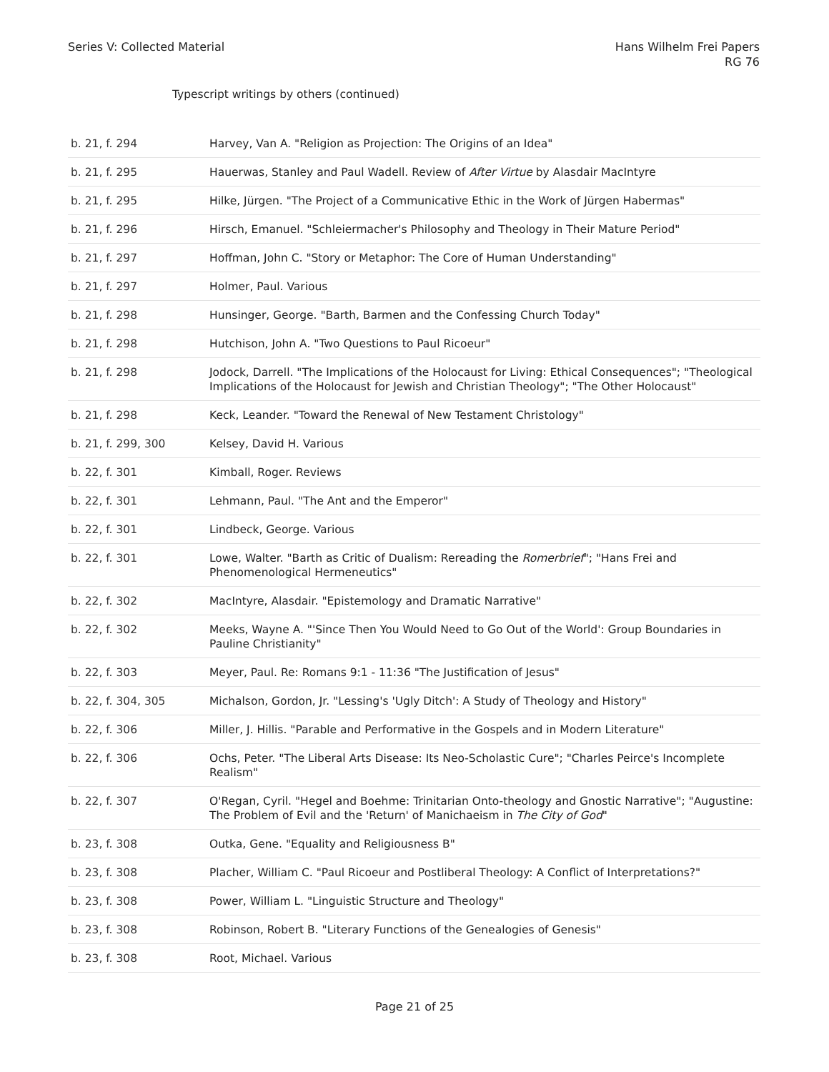Series V: Collected Material Hans Wilhelm Frei Papers
RG 76
Typescript writings by others (continued)
| b. 21, f. 294 | Harvey, Van A. "Religion as Projection: The Origins of an Idea" |
| b. 21, f. 295 | Hauerwas, Stanley and Paul Wadell. Review of After Virtue by Alasdair MacIntyre |
| b. 21, f. 295 | Hilke, Jürgen. "The Project of a Communicative Ethic in the Work of Jürgen Habermas" |
| b. 21, f. 296 | Hirsch, Emanuel. "Schleiermacher's Philosophy and Theology in Their Mature Period" |
| b. 21, f. 297 | Hoffman, John C. "Story or Metaphor: The Core of Human Understanding" |
| b. 21, f. 297 | Holmer, Paul. Various |
| b. 21, f. 298 | Hunsinger, George. "Barth, Barmen and the Confessing Church Today" |
| b. 21, f. 298 | Hutchison, John A. "Two Questions to Paul Ricoeur" |
| b. 21, f. 298 | Jodock, Darrell. "The Implications of the Holocaust for Living: Ethical Consequences"; "Theological Implications of the Holocaust for Jewish and Christian Theology"; "The Other Holocaust" |
| b. 21, f. 298 | Keck, Leander. "Toward the Renewal of New Testament Christology" |
| b. 21, f. 299, 300 | Kelsey, David H. Various |
| b. 22, f. 301 | Kimball, Roger. Reviews |
| b. 22, f. 301 | Lehmann, Paul. "The Ant and the Emperor" |
| b. 22, f. 301 | Lindbeck, George. Various |
| b. 22, f. 301 | Lowe, Walter. "Barth as Critic of Dualism: Rereading the Romerbrief "; "Hans Frei and Phenomenological Hermeneutics" |
| b. 22, f. 302 | MacIntyre, Alasdair. "Epistemology and Dramatic Narrative" |
| b. 22, f. 302 | Meeks, Wayne A. "'Since Then You Would Need to Go Out of the World': Group Boundaries in Pauline Christianity" |
| b. 22, f. 303 | Meyer, Paul. Re: Romans 9:1 - 11:36 "The Justification of Jesus" |
| b. 22, f. 304, 305 | Michalson, Gordon, Jr. "Lessing's 'Ugly Ditch': A Study of Theology and History" |
| b. 22, f. 306 | Miller, J. Hillis. "Parable and Performative in the Gospels and in Modern Literature" |
| b. 22, f. 306 | Ochs, Peter. "The Liberal Arts Disease: Its Neo-Scholastic Cure"; "Charles Peirce's Incomplete Realism" |
| b. 22, f. 307 | O'Regan, Cyril. "Hegel and Boehme: Trinitarian Onto-theology and Gnostic Narrative"; "Augustine: The Problem of Evil and the 'Return' of Manichaeism in The City of God " |
| b. 23, f. 308 | Outka, Gene. "Equality and Religiousness B" |
| b. 23, f. 308 | Placher, William C. "Paul Ricoeur and Postliberal Theology: A Conflict of Interpretations?" |
| b. 23, f. 308 | Power, William L. "Linguistic Structure and Theology" |
| b. 23, f. 308 | Robinson, Robert B. "Literary Functions of the Genealogies of Genesis" |
| b. 23, f. 308 | Root, Michael. Various |
Page 21 of 25